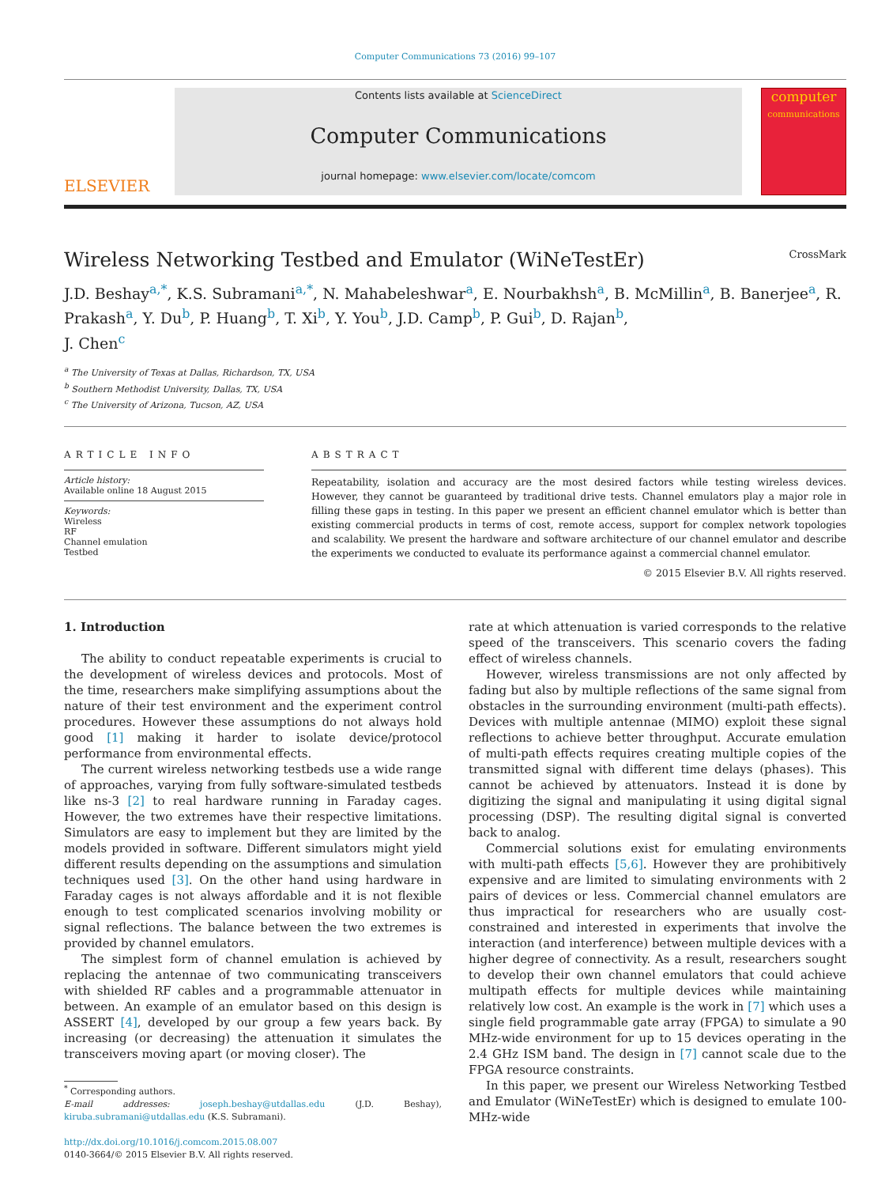Computer Communications 73 (2016) 99–107
ELSEVIER
Contents lists available at ScienceDirect
Computer Communications
journal homepage: www.elsevier.com/locate/comcom
computer
communications
Wireless Networking Testbed and Emulator (WiNeTestEr) CrossMark
J.D. Beshay<sup>a,*</sup>, K.S. Subramani<sup>a,*</sup>, N. Mahabeleshwar<sup>a</sup>, E. Nourbakhsh<sup>a</sup>, B. McMillin<sup>a</sup>, B. Banerjee<sup>a</sup>, R. Prakash<sup>a</sup>, Y. Du<sup>b</sup>, P. Huang<sup>b</sup>, T. Xi<sup>b</sup>, Y. You<sup>b</sup>, J.D. Camp<sup>b</sup>, P. Gui<sup>b</sup>, D. Rajan<sup>b</sup>,
J. Chen<sup>c</sup>
<sup>a</sup> The University of Texas at Dallas, Richardson, TX, USA
<sup>b</sup> Southern Methodist University, Dallas, TX, USA
<sup>c</sup> The University of Arizona, Tucson, AZ, USA
ARTICLE INFO
Article history:
Available online 18 August 2015
Keywords:
Wireless
RF
Channel emulation
Testbed
ABSTRACT
Repeatability, isolation and accuracy are the most desired factors while testing wireless devices. However, they cannot be guaranteed by traditional drive tests. Channel emulators play a major role in filling these gaps in testing. In this paper we present an efficient channel emulator which is better than existing commercial products in terms of cost, remote access, support for complex network topologies and scalability. We present the hardware and software architecture of our channel emulator and describe the experiments we conducted to evaluate its performance against a commercial channel emulator.
© 2015 Elsevier B.V. All rights reserved.
1. Introduction
The ability to conduct repeatable experiments is crucial to the development of wireless devices and protocols. Most of the time, researchers make simplifying assumptions about the nature of their test environment and the experiment control procedures. However these assumptions do not always hold good [1] making it harder to isolate device/protocol performance from environmental effects.
The current wireless networking testbeds use a wide range of approaches, varying from fully software-simulated testbeds like ns-3 [2] to real hardware running in Faraday cages. However, the two extremes have their respective limitations. Simulators are easy to implement but they are limited by the models provided in software. Different simulators might yield different results depending on the assumptions and simulation techniques used [3]. On the other hand using hardware in Faraday cages is not always affordable and it is not flexible enough to test complicated scenarios involving mobility or signal reflections. The balance between the two extremes is provided by channel emulators.
The simplest form of channel emulation is achieved by replacing the antennae of two communicating transceivers with shielded RF cables and a programmable attenuator in between. An example of an emulator based on this design is ASSERT [4], developed by our group a few years back. By increasing (or decreasing) the attenuation it simulates the transceivers moving apart (or moving closer). The
<sup>*</sup> Corresponding authors.
E-mail addresses: joseph.beshay@utdallas.edu (J.D. Beshay), kiruba.subramani@utdallas.edu (K.S. Subramani).
http://dx.doi.org/10.1016/j.comcom.2015.08.007
0140-3664/© 2015 Elsevier B.V. All rights reserved.
rate at which attenuation is varied corresponds to the relative speed of the transceivers. This scenario covers the fading effect of wireless channels.
However, wireless transmissions are not only affected by fading but also by multiple reflections of the same signal from obstacles in the surrounding environment (multi-path effects). Devices with multiple antennae (MIMO) exploit these signal reflections to achieve better throughput. Accurate emulation of multi-path effects requires creating multiple copies of the transmitted signal with different time delays (phases). This cannot be achieved by attenuators. Instead it is done by digitizing the signal and manipulating it using digital signal processing (DSP). The resulting digital signal is converted back to analog.
Commercial solutions exist for emulating environments with multi-path effects [5,6]. However they are prohibitively expensive and are limited to simulating environments with 2 pairs of devices or less. Commercial channel emulators are thus impractical for researchers who are usually cost-constrained and interested in experiments that involve the interaction (and interference) between multiple devices with a higher degree of connectivity. As a result, researchers sought to develop their own channel emulators that could achieve multipath effects for multiple devices while maintaining relatively low cost. An example is the work in [7] which uses a single field programmable gate array (FPGA) to simulate a 90 MHz-wide environment for up to 15 devices operating in the 2.4 GHz ISM band. The design in [7] cannot scale due to the FPGA resource constraints.
In this paper, we present our Wireless Networking Testbed and Emulator (WiNeTestEr) which is designed to emulate 100-MHz-wide